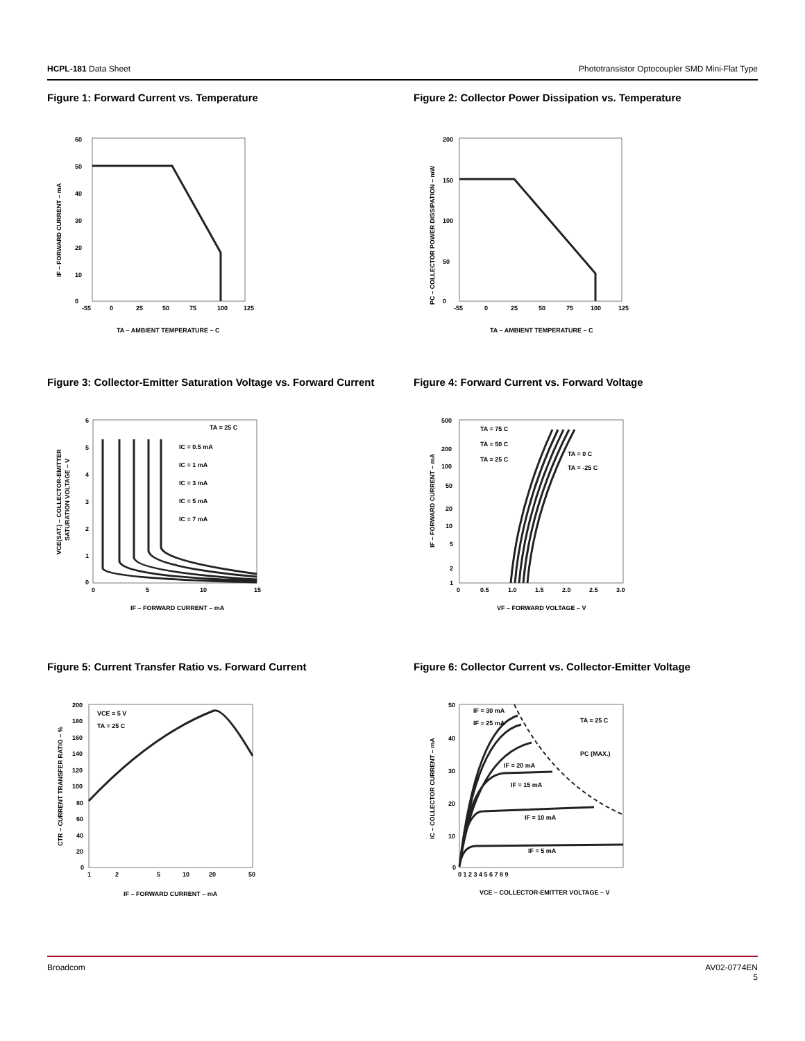HCPL-181 Data Sheet Phototransistor Optocoupler SMD Mini-Flat Type
Figure 1: Forward Current vs. Temperature
60
50
40
30
20
10
0
-55
0
25
50
75
100
125
TA – AMBIENT TEMPERATURE – C
IF – FORWARD CURRENT – mA
Figure 2: Collector Power Dissipation vs. Temperature
200
150
100
50
0
-55
0
25
50
75
100
125
TA – AMBIENT TEMPERATURE – C
PC – COLLECTOR POWER DISSIPATION – mW
Figure 3: Collector-Emitter Saturation Voltage vs. Forward Current
TA = 25 C
IC = 0.5 mA
IC = 1 mA
IC = 3 mA
IC = 5 mA
IC = 7 mA
6
5
4
3
2
1
0
0
5
10
15
IF – FORWARD CURRENT – mA
VCE(SAT.) – COLLECTOR-EMITTER
SATURATION VOLTAGE – V
Figure 4: Forward Current vs. Forward Voltage
TA = 75 C
TA = 50 C
TA = 25 C
TA = 0 C
TA = -25 C
500
200
100
50
20
10
5
2
1
0
0.5
1.0
1.5
2.0
2.5
3.0
VF – FORWARD VOLTAGE – V
IF – FORWARD CURRENT – mA
Figure 5: Current Transfer Ratio vs. Forward Current
VCE = 5 V
TA = 25 C
200
180
160
140
120
100
80
60
40
20
0
1
2
5
10
20
50
IF – FORWARD CURRENT – mA
CTR – CURRENT TRANSFER RATIO – %
Figure 6: Collector Current vs. Collector-Emitter Voltage
IF = 30 mA
IF = 25 mA
TA = 25 C
PC (MAX.)
IF = 20 mA
IF = 15 mA
IF = 10 mA
IF = 5 mA
50
40
30
20
10
0
0 1 2 3 4 5 6 7 8 9
VCE – COLLECTOR-EMITTER VOLTAGE – V
IC – COLLECTOR CURRENT – mA
Broadcom AV02-0774EN
5